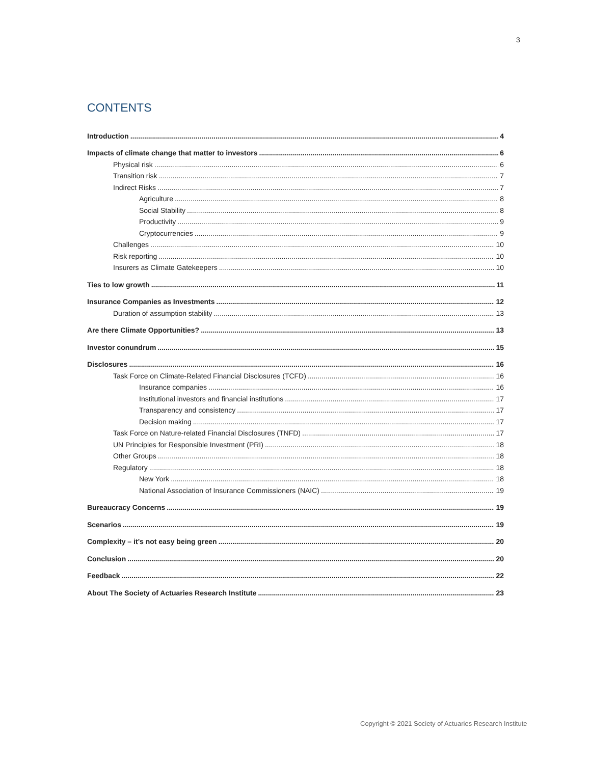3
CONTENTS
Introduction 4
Impacts of climate change that matter to investors 6
Physical risk 6
Transition risk 7
Indirect Risks 7
Agriculture 8
Social Stability 8
Productivity 9
Cryptocurrencies 9
Challenges 10
Risk reporting 10
Insurers as Climate Gatekeepers 10
Ties to low growth 11
Insurance Companies as Investments 12
Duration of assumption stability 13
Are there Climate Opportunities? 13
Investor conundrum 15
Disclosures 16
Task Force on Climate-Related Financial Disclosures (TCFD) 16
Insurance companies 16
Institutional investors and financial institutions 17
Transparency and consistency 17
Decision making 17
Task Force on Nature-related Financial Disclosures (TNFD) 17
UN Principles for Responsible Investment (PRI) 18
Other Groups 18
Regulatory 18
New York 18
National Association of Insurance Commissioners (NAIC) 19
Bureaucracy Concerns 19
Scenarios 19
Complexity – it’s not easy being green 20
Conclusion 20
Feedback 22
About The Society of Actuaries Research Institute 23
Copyright © 2021 Society of Actuaries Research Institute